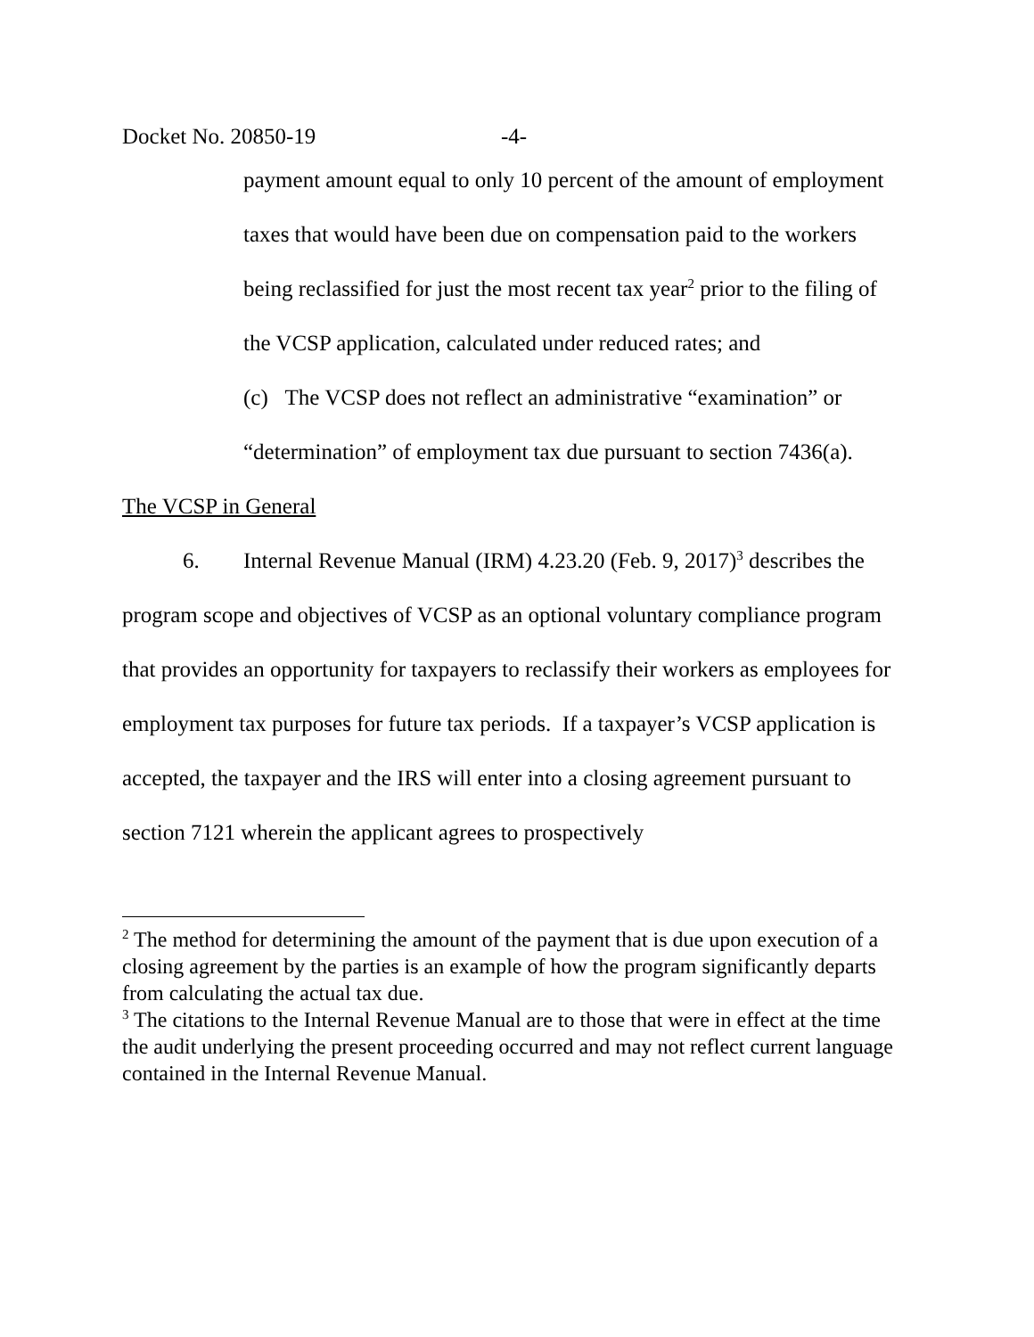Docket No. 20850-19 -4-
payment amount equal to only 10 percent of the amount of employment taxes that would have been due on compensation paid to the workers being reclassified for just the most recent tax year<sup>2</sup> prior to the filing of the VCSP application, calculated under reduced rates; and
(c) The VCSP does not reflect an administrative “examination” or “determination” of employment tax due pursuant to section 7436(a).
The VCSP in General
6. Internal Revenue Manual (IRM) 4.23.20 (Feb. 9, 2017)<sup>3</sup> describes the program scope and objectives of VCSP as an optional voluntary compliance program that provides an opportunity for taxpayers to reclassify their workers as employees for employment tax purposes for future tax periods. If a taxpayer’s VCSP application is accepted, the taxpayer and the IRS will enter into a closing agreement pursuant to section 7121 wherein the applicant agrees to prospectively
<sup>2</sup> The method for determining the amount of the payment that is due upon execution of a closing agreement by the parties is an example of how the program significantly departs from calculating the actual tax due.
<sup>3</sup> The citations to the Internal Revenue Manual are to those that were in effect at the time the audit underlying the present proceeding occurred and may not reflect current language contained in the Internal Revenue Manual.